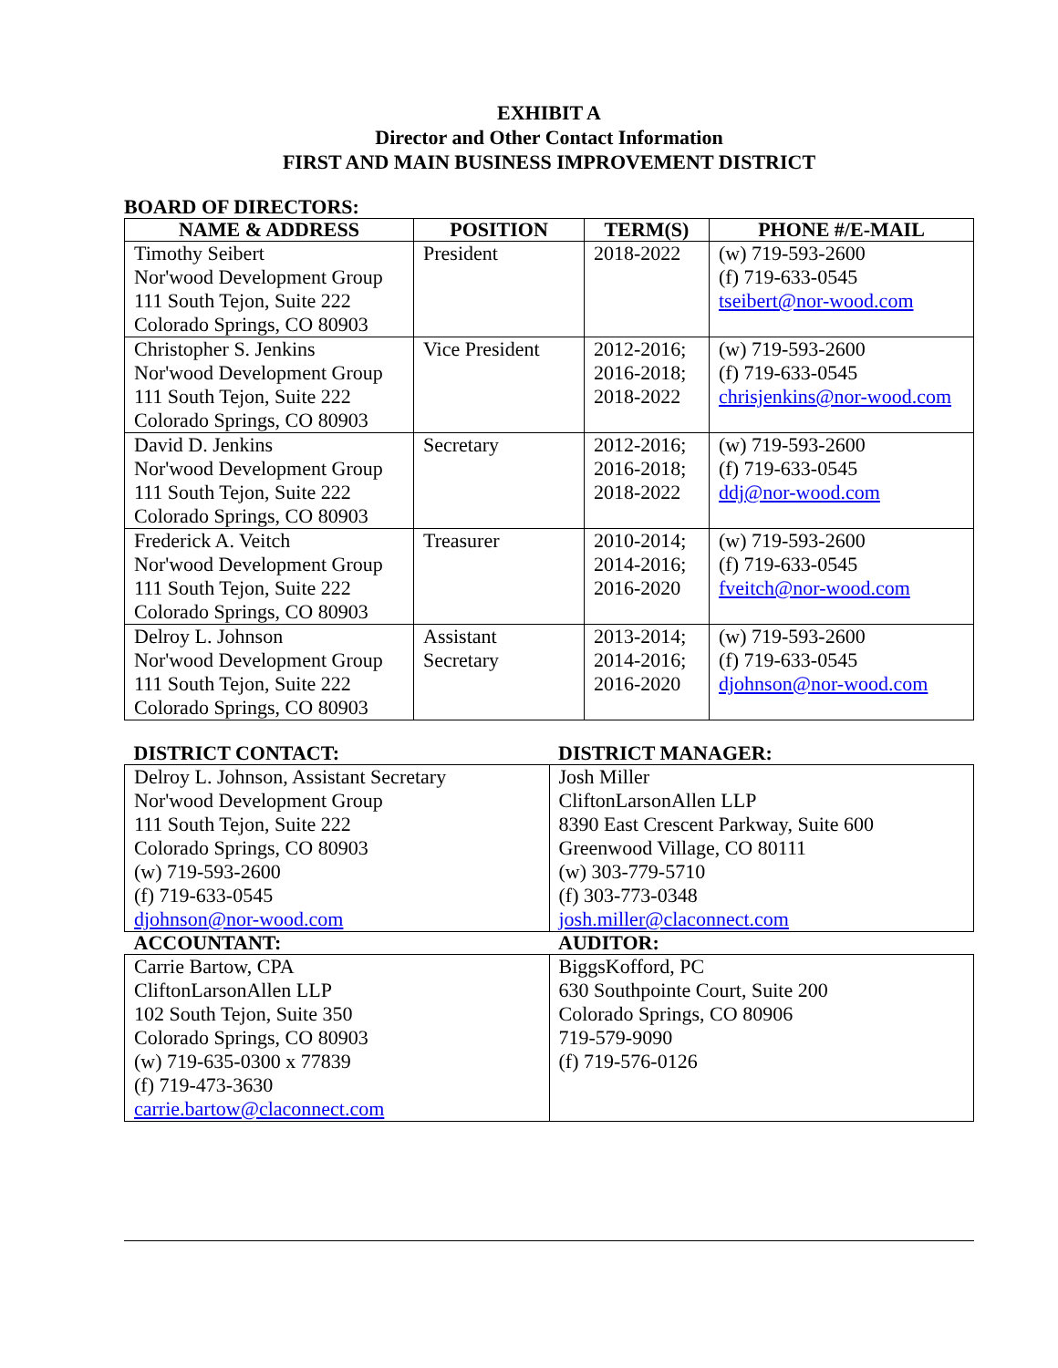EXHIBIT A
Director and Other Contact Information
FIRST AND MAIN BUSINESS IMPROVEMENT DISTRICT
BOARD OF DIRECTORS:
| NAME & ADDRESS | POSITION | TERM(S) | PHONE #/E-MAIL |
| --- | --- | --- | --- |
| Timothy Seibert Nor'wood Development Group 111 South Tejon, Suite 222 Colorado Springs, CO 80903 | President | 2018-2022 | (w) 719-593-2600 (f) 719-633-0545 tseibert@nor-wood.com |
| Christopher S. Jenkins Nor'wood Development Group 111 South Tejon, Suite 222 Colorado Springs, CO 80903 | Vice President | 2012-2016; 2016-2018; 2018-2022 | (w) 719-593-2600 (f) 719-633-0545 chrisjenkins@nor-wood.com |
| David D. Jenkins Nor'wood Development Group 111 South Tejon, Suite 222 Colorado Springs, CO 80903 | Secretary | 2012-2016; 2016-2018; 2018-2022 | (w) 719-593-2600 (f) 719-633-0545 ddj@nor-wood.com |
| Frederick A. Veitch Nor'wood Development Group 111 South Tejon, Suite 222 Colorado Springs, CO 80903 | Treasurer | 2010-2014; 2014-2016; 2016-2020 | (w) 719-593-2600 (f) 719-633-0545 fveitch@nor-wood.com |
| Delroy L. Johnson Nor'wood Development Group 111 South Tejon, Suite 222 Colorado Springs, CO 80903 | Assistant Secretary | 2013-2014; 2014-2016; 2016-2020 | (w) 719-593-2600 (f) 719-633-0545 djohnson@nor-wood.com |
| DISTRICT CONTACT: | DISTRICT MANAGER: |
| --- | --- |
| Delroy L. Johnson, Assistant Secretary Nor'wood Development Group 111 South Tejon, Suite 222 Colorado Springs, CO 80903 (w) 719-593-2600 (f) 719-633-0545 djohnson@nor-wood.com | Josh Miller CliftonLarsonAllen LLP 8390 East Crescent Parkway, Suite 600 Greenwood Village, CO 80111 (w) 303-779-5710 (f) 303-773-0348 josh.miller@claconnect.com |
| ACCOUNTANT: | AUDITOR: |
| Carrie Bartow, CPA CliftonLarsonAllen LLP 102 South Tejon, Suite 350 Colorado Springs, CO 80903 (w) 719-635-0300 x 77839 (f) 719-473-3630 carrie.bartow@claconnect.com | BiggsKofford, PC 630 Southpointe Court, Suite 200 Colorado Springs, CO 80906 719-579-9090 (f) 719-576-0126 |